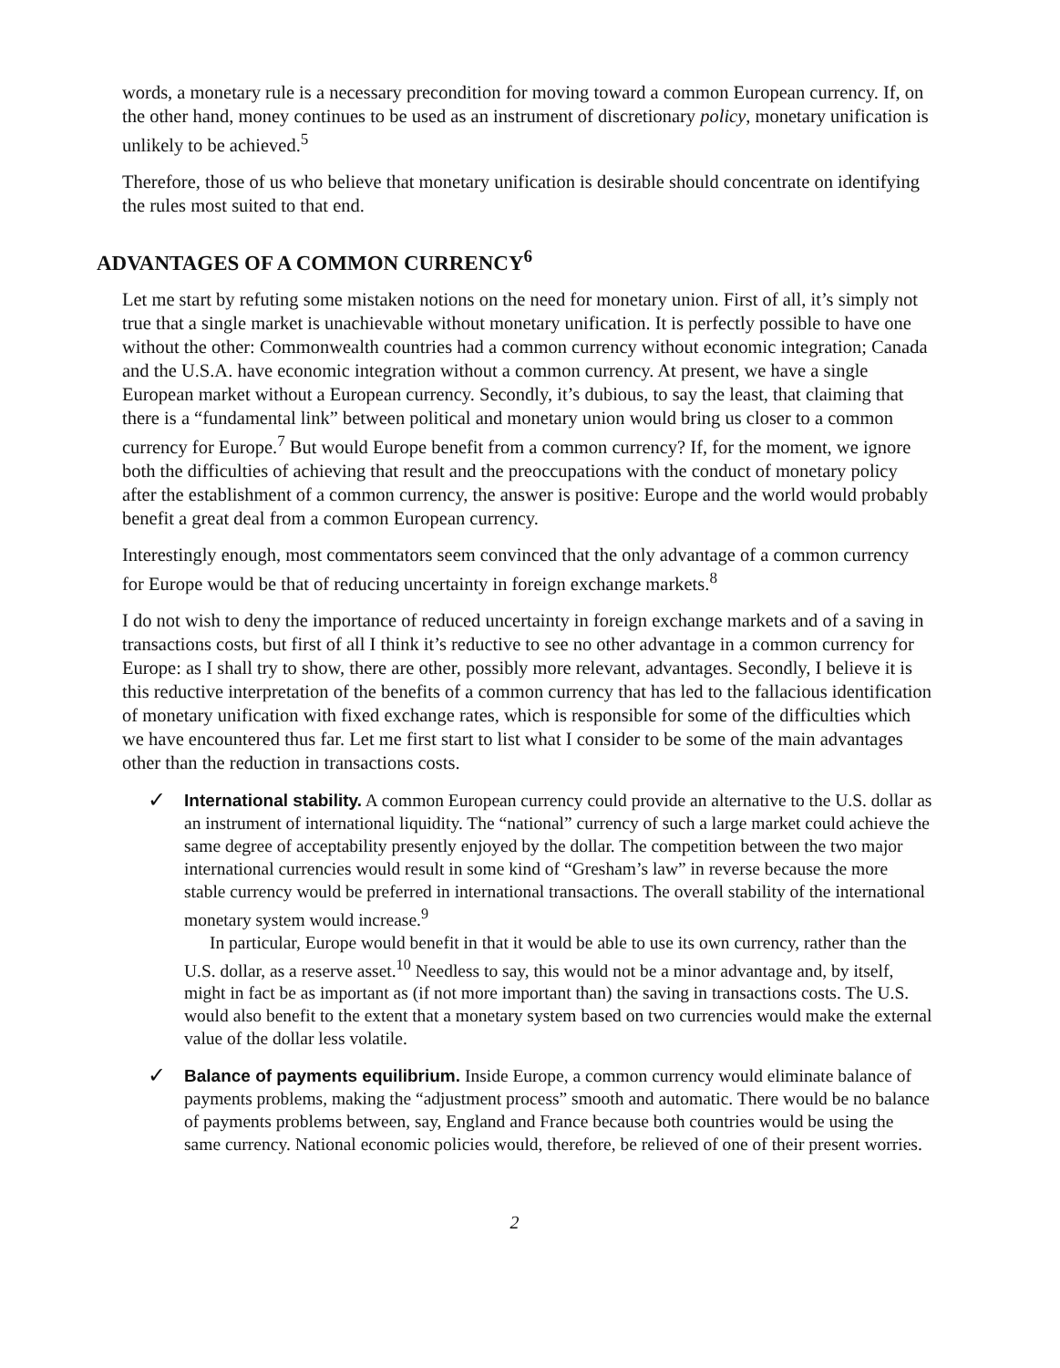words, a monetary rule is a necessary precondition for moving toward a common European currency. If, on the other hand, money continues to be used as an instrument of discretionary policy, monetary unification is unlikely to be achieved.<sup>5</sup>
Therefore, those of us who believe that monetary unification is desirable should concentrate on identifying the rules most suited to that end.
ADVANTAGES OF A COMMON CURRENCY<sup>6</sup>
Let me start by refuting some mistaken notions on the need for monetary union. First of all, it’s simply not true that a single market is unachievable without monetary unification. It is perfectly possible to have one without the other: Commonwealth countries had a common currency without economic integration; Canada and the U.S.A. have economic integration without a common currency. At present, we have a single European market without a European currency. Secondly, it’s dubious, to say the least, that claiming that there is a “fundamental link” between political and monetary union would bring us closer to a common currency for Europe.<sup>7</sup> But would Europe benefit from a common currency? If, for the moment, we ignore both the difficulties of achieving that result and the preoccupations with the conduct of monetary policy after the establishment of a common currency, the answer is positive: Europe and the world would probably benefit a great deal from a common European currency.
Interestingly enough, most commentators seem convinced that the only advantage of a common currency for Europe would be that of reducing uncertainty in foreign exchange markets.<sup>8</sup>
I do not wish to deny the importance of reduced uncertainty in foreign exchange markets and of a saving in transactions costs, but first of all I think it’s reductive to see no other advantage in a common currency for Europe: as I shall try to show, there are other, possibly more relevant, advantages. Secondly, I believe it is this reductive interpretation of the benefits of a common currency that has led to the fallacious identification of monetary unification with fixed exchange rates, which is responsible for some of the difficulties which we have encountered thus far. Let me first start to list what I consider to be some of the main advantages other than the reduction in transactions costs.
✓
International stability. A common European currency could provide an alternative to the U.S. dollar as an instrument of international liquidity. The “national” currency of such a large market could achieve the same degree of acceptability presently enjoyed by the dollar. The competition between the two major international currencies would result in some kind of “Gresham’s law” in reverse because the more stable currency would be preferred in international transactions. The overall stability of the international monetary system would increase.<sup>9</sup>
In particular, Europe would benefit in that it would be able to use its own currency, rather than the U.S. dollar, as a reserve asset.<sup>10</sup> Needless to say, this would not be a minor advantage and, by itself, might in fact be as important as (if not more important than) the saving in transactions costs. The U.S. would also benefit to the extent that a monetary system based on two currencies would make the external value of the dollar less volatile.
✓
Balance of payments equilibrium. Inside Europe, a common currency would eliminate balance of payments problems, making the “adjustment process” smooth and automatic. There would be no balance of payments problems between, say, England and France because both countries would be using the same currency. National economic policies would, therefore, be relieved of one of their present worries.
2